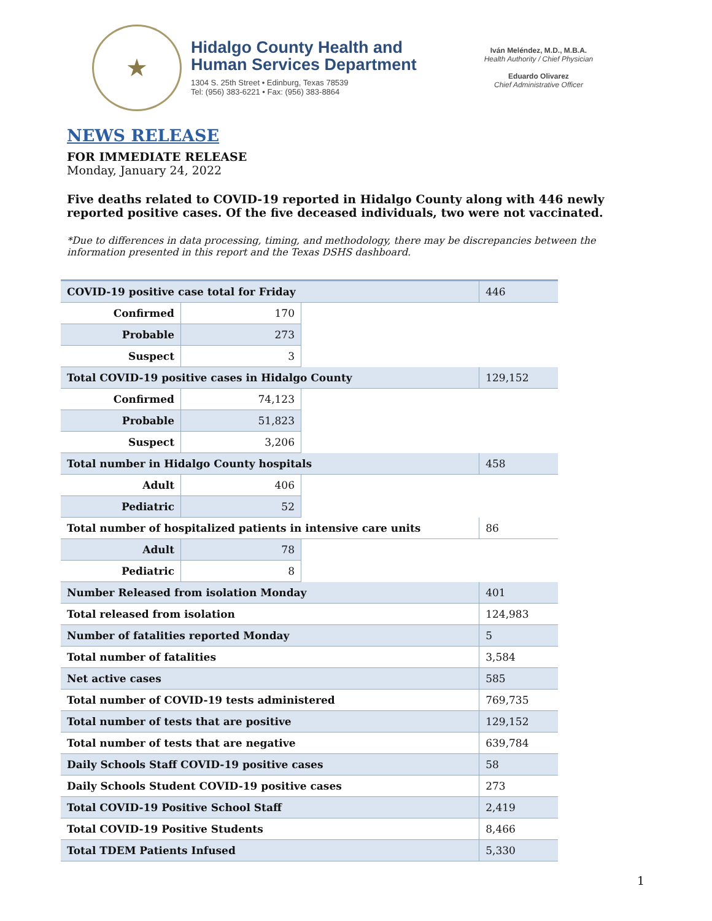★
Hidalgo County Health and
Human Services Department
1304 S. 25th Street • Edinburg, Texas 78539
Tel: (956) 383-6221 • Fax: (956) 383-8864
Iván Meléndez, M.D., M.B.A.
Health Authority / Chief Physician
Eduardo Olivarez
Chief Administrative Officer
NEWS RELEASE
FOR IMMEDIATE RELEASE
Monday, January 24, 2022
Five deaths related to COVID-19 reported in Hidalgo County along with 446 newly reported positive cases. Of the five deceased individuals, two were not vaccinated.
*Due to differences in data processing, timing, and methodology, there may be discrepancies between the information presented in this report and the Texas DSHS dashboard.
| COVID-19 positive case total for Friday | | | 446 |
| Confirmed | 170 | | |
| Probable | 273 | | |
| Suspect | 3 | | |
| Total COVID-19 positive cases in Hidalgo County | | | 129,152 |
| Confirmed | 74,123 | | |
| Probable | 51,823 | | |
| Suspect | 3,206 | | |
| Total number in Hidalgo County hospitals | | | 458 |
| Adult | 406 | | |
| Pediatric | 52 | | |
| Total number of hospitalized patients in intensive care units | | | 86 |
| Adult | 78 | | |
| Pediatric | 8 | | |
| Number Released from isolation Monday | | | 401 |
| Total released from isolation | | | 124,983 |
| Number of fatalities reported Monday | | | 5 |
| Total number of fatalities | | | 3,584 |
| Net active cases | | | 585 |
| Total number of COVID-19 tests administered | | | 769,735 |
| Total number of tests that are positive | | | 129,152 |
| Total number of tests that are negative | | | 639,784 |
| Daily Schools Staff COVID-19 positive cases | | | 58 |
| Daily Schools Student COVID-19 positive cases | | | 273 |
| Total COVID-19 Positive School Staff | | | 2,419 |
| Total COVID-19 Positive Students | | | 8,466 |
| Total TDEM Patients Infused | | | 5,330 |
1